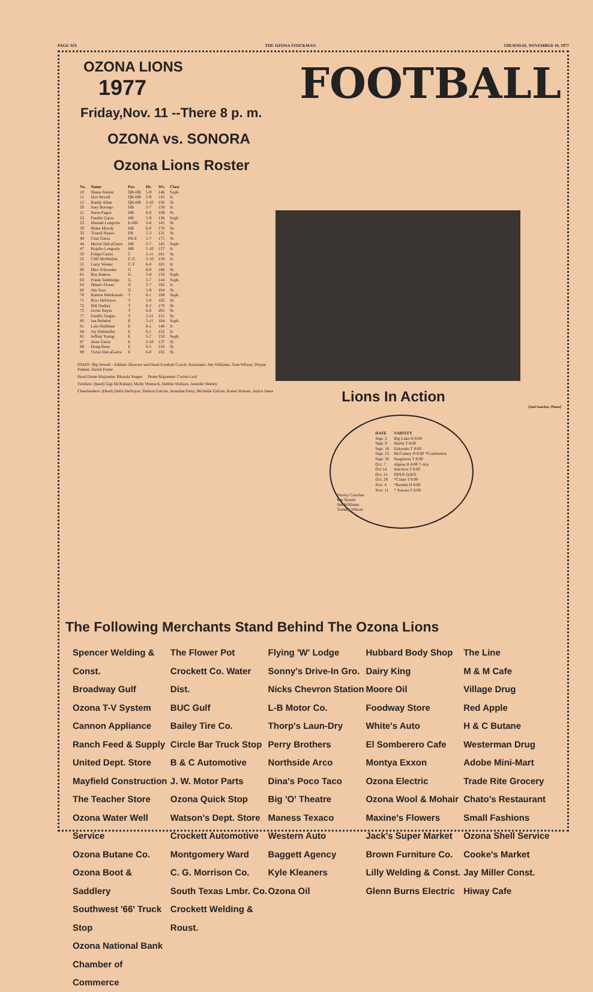PAGE SIX THE OZONA STOCKMAN THURSDAY, NOVEMBER 10, 1977
OZONA LIONS
1977
Friday,Nov. 11 --There 8 p. m.
OZONA vs. SONORA
Ozona Lions Roster
| No. | Name | Pos. | Ht. | Wt. | Class |
| --- | --- | --- | --- | --- | --- |
| 10 | Shane Fenton | QB-HB | 5-9 | 146 | Soph. |
| 11 | Dan Sewell | QB-HB | 5-9 | 145 | Jr. |
| 12 | Randy Allen | QB-HB | 5-10 | 150 | Sr. |
| 20 | Joey Borrego | HB | 5-7 | 150 | Jr. |
| 21 | Steve Pagan | HB | 6-0 | 169 | Sr. |
| 22 | Freddy Garza | HB | 5-9 | 136 | Soph. |
| 23 | Manuel Longoria | E-HB | 5-8 | 145 | Sr. |
| 30 | Blake Moody | HB | 6-0 | 176 | Sr. |
| 33 | Trazell Hayes | FB | 5-3 | 131 | Sr. |
| 40 | Cruz Garza | FB-E | 5-7 | 175 | Sr. |
| 44 | Hector DeLaGarza | HB | 5-7 | 145 | Soph. |
| 47 | Rojelio Longoria | HB | 5-10 | 157 | Jr. |
| 50 | Felipe Castro | C | 5-11 | 181 | Sr. |
| 52 | Cliff McMullan | C-G | 5-10 | 158 | Jr. |
| 55 | Larry Wester | C-T | 6-0 | 185 | Jr. |
| 60 | Max Schroeder | G | 6-0 | 186 | Sr. |
| 61 | Ray Ramos | G | 5-8 | 150 | Soph. |
| 63 | Frank Tambunga | G | 5-7 | 144 | Soph. |
| 64 | Omero Flores | G | 5-7 | 165 | Jr. |
| 66 | Jim Sosa | G | 5-9 | 164 | Sr. |
| 70 | Ramon Maldonado | T | 6-1 | 166 | Soph. |
| 71 | Rico DeHoyos | T | 5-8 | 162 | Sr. |
| 72 | Bill Dudley | T | 6-2 | 170 | Sr. |
| 75 | Javier Reyes | T | 6-0 | 205 | Sr. |
| 77 | Estalfo Vargas | T | 5-11 | 215 | Sr. |
| 80 | Joe Rebelez | E | 5-11 | 164 | Soph. |
| 81 | Lain Huffman | E | 6-1 | 148 | Jr. |
| 84 | Jay Hufstedler | E | 6-1 | 152 | Jr. |
| 85 | Jeffrey Young | E | 5-7 | 150 | Soph. |
| 87 | Jesse Garza | E | 5-10 | 137 | Sr. |
| 88 | Doug Bean | E | 6-5 | 210 | Sr. |
| 89 | Victor DeLaGarza | E | 6-0 | 165 | Sr. |
STAFF: Rip Sewell - Athletic Director and Head Football Coach; Assistants: Jim Williams, Tom Wilson, Wayne Palmer, David Porter
Head Drum Majorette: Rhonda Yeager Drum Majorette: Corina Leal
Twirlers: (head) Gigi McKinney, Molly Womack, Debbie Wallace, Jennifer Marley
Cheerleaders: (Head) Delia DeHoyos, Debora Galvan, Jeannine Perry, Michelle Galvan, Karen Warren, Janice Janes
FOOTBALL
Lions In Action
[Joel Sanchez, Photo]
| DATE | VARSITY |
| --- | --- |
| Sept. 2 | Big Lake H 8:00 |
| Sept. 9 | Marfa T 8:00 |
| Sept. 16 | Eldorado T 8:00 |
| Sept. 23 | McCamey H 8:00 *Conference |
| Sept. 30 | Seagraves T 8:00 |
| Oct. 7 | Alpine H 8:00 7-AA |
| Oct 14 | Junction T 8:00 |
| Oct. 21 | OPEN DATE |
| Oct. 28 | *Crane T 8:00 |
| Nov. 4 | *Kermit H 8:00 |
| Nov. 11 | * Sonora T 8:00 |
Varsity Coaches
Rip Sewell
Jim Williams
Tommy Wilson
The Following Merchants Stand Behind The Ozona Lions
Spencer Welding & Const.
Broadway Gulf
Ozona T-V System
Cannon Appliance
Ranch Feed & Supply
United Dept. Store
Mayfield Construction
The Teacher Store
Ozona Water Well Service
Ozona Butane Co.
Ozona Boot & Saddlery
Southwest '66' Truck Stop
Ozona National Bank
Chamber of Commerce
The Flower Pot
Crockett Co. Water Dist.
BUC Gulf
Bailey Tire Co.
Circle Bar Truck Stop
B & C Automotive
J. W. Motor Parts
Ozona Quick Stop
Watson's Dept. Store
Crockett Automotive
Montgomery Ward
C. G. Morrison Co.
South Texas Lmbr. Co.
Crockett Welding & Roust.
Flying 'W' Lodge
Sonny's Drive-In Gro.
Nicks Chevron Station
L-B Motor Co.
Thorp's Laun-Dry
Perry Brothers
Northside Arco
Dina's Poco Taco
Big 'O' Theatre
Maness Texaco
Western Auto
Baggett Agency
Kyle Kleaners
Ozona Oil
Hubbard Body Shop
Dairy King
Moore Oil
Foodway Store
White's Auto
El Somberero Cafe
Montya Exxon
Ozona Electric
Ozona Wool & Mohair
Maxine's Flowers
Jack's Super Market
Brown Furniture Co.
Lilly Welding & Const.
Glenn Burns Electric
The Line
M & M Cafe
Village Drug
Red Apple
H & C Butane
Westerman Drug
Adobe Mini-Mart
Trade Rite Grocery
Chato's Restaurant
Small Fashions
Ozona Shell Service
Cooke's Market
Jay Miller Const.
Hiway Cafe